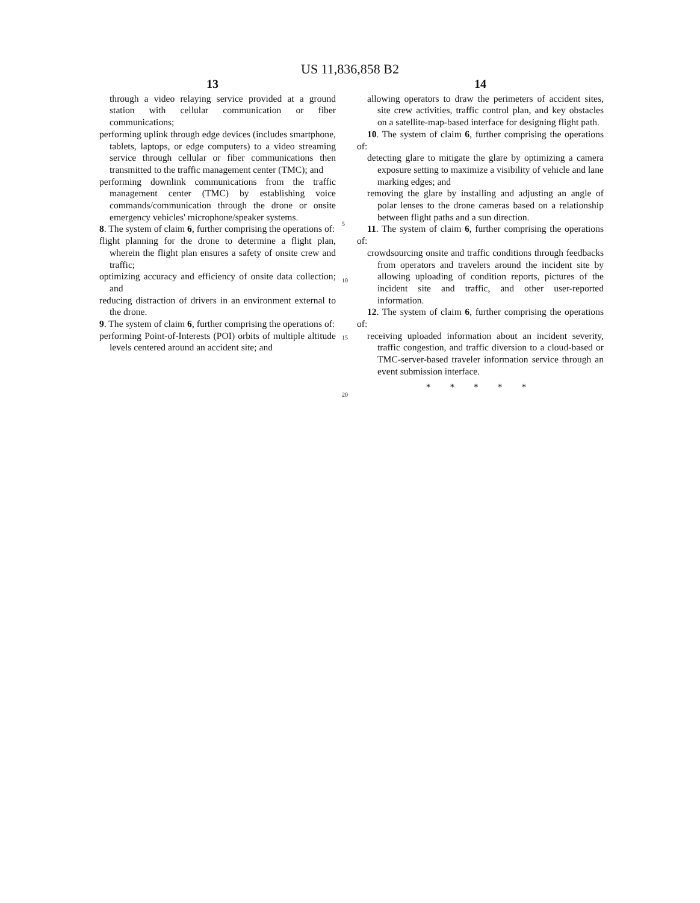US 11,836,858 B2
13
through a video relaying service provided at a ground station with cellular communication or fiber communications;
performing uplink through edge devices (includes smartphone, tablets, laptops, or edge computers) to a video streaming service through cellular or fiber communications then transmitted to the traffic management center (TMC); and
performing downlink communications from the traffic management center (TMC) by establishing voice commands/communication through the drone or onsite emergency vehicles' microphone/speaker systems.
8. The system of claim 6, further comprising the operations of:
flight planning for the drone to determine a flight plan, wherein the flight plan ensures a safety of onsite crew and traffic;
optimizing accuracy and efficiency of onsite data collection; and
reducing distraction of drivers in an environment external to the drone.
9. The system of claim 6, further comprising the operations of:
performing Point-of-Interests (POI) orbits of multiple altitude levels centered around an accident site; and
5
10
15
20
14
allowing operators to draw the perimeters of accident sites, site crew activities, traffic control plan, and key obstacles on a satellite-map-based interface for designing flight path.
10. The system of claim 6, further comprising the operations of:
detecting glare to mitigate the glare by optimizing a camera exposure setting to maximize a visibility of vehicle and lane marking edges; and
removing the glare by installing and adjusting an angle of polar lenses to the drone cameras based on a relationship between flight paths and a sun direction.
11. The system of claim 6, further comprising the operations of:
crowdsourcing onsite and traffic conditions through feedbacks from operators and travelers around the incident site by allowing uploading of condition reports, pictures of the incident site and traffic, and other user-reported information.
12. The system of claim 6, further comprising the operations of:
receiving uploaded information about an incident severity, traffic congestion, and traffic diversion to a cloud-based or TMC-server-based traveler information service through an event submission interface.
* * * * *